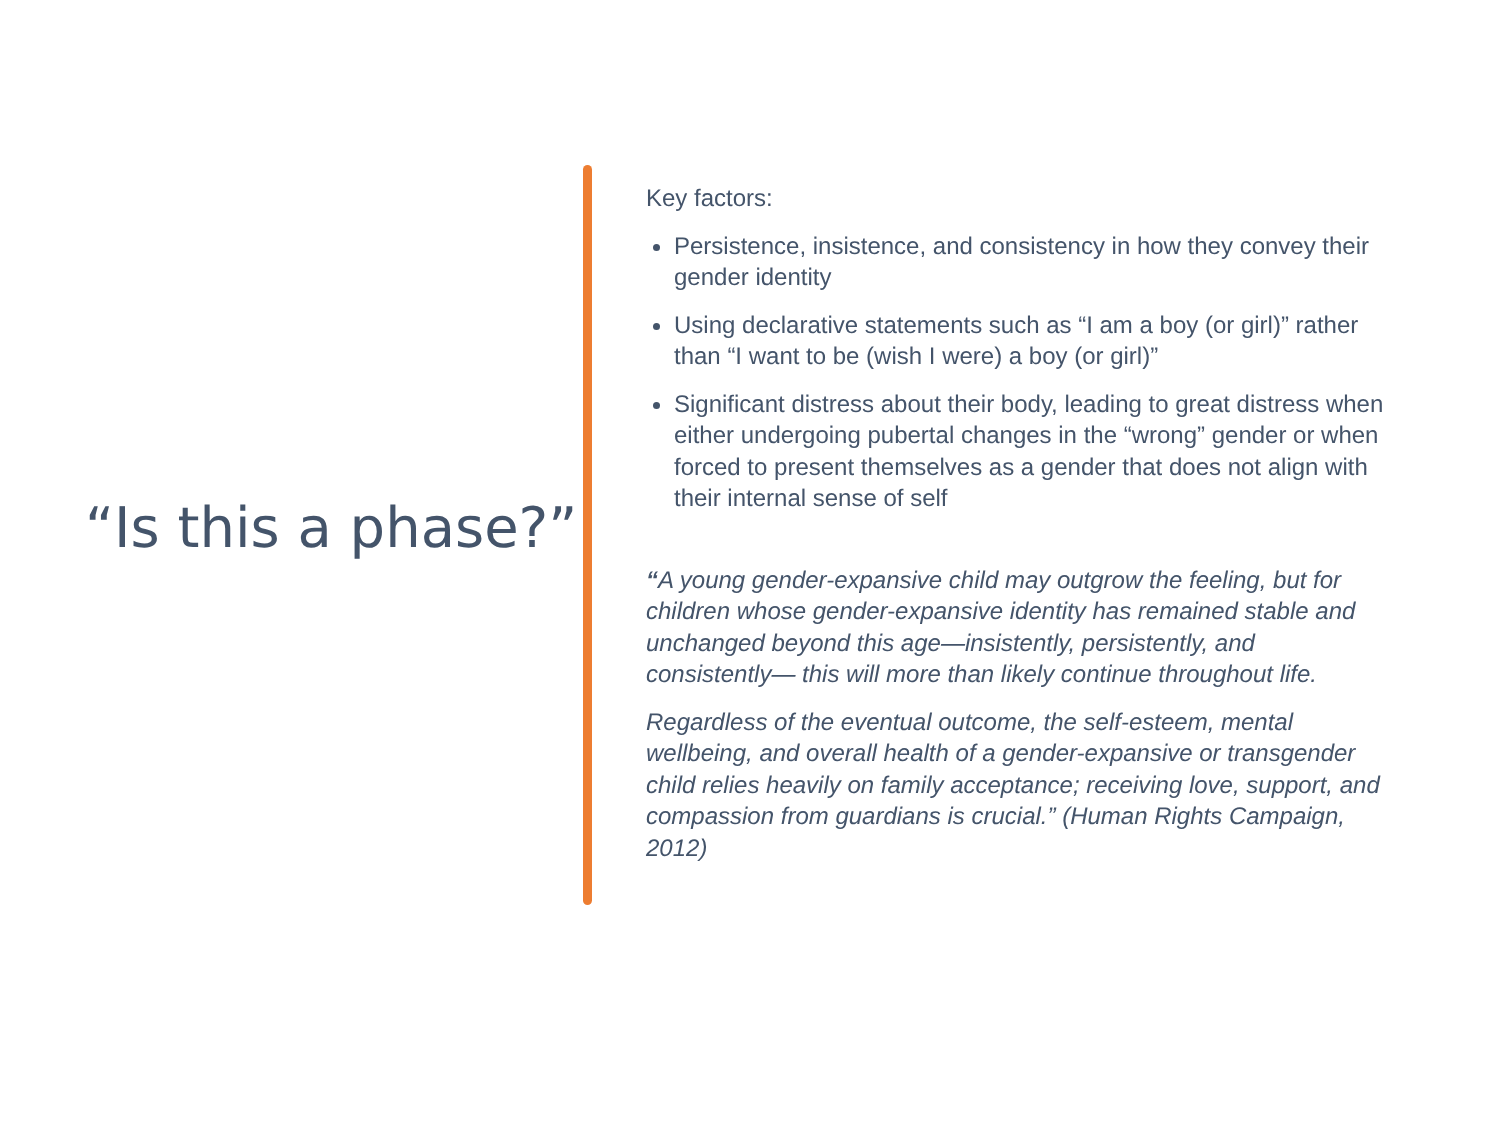“Is this a phase?”
Key factors:
Persistence, insistence, and consistency in how they convey their gender identity
Using declarative statements such as “I am a boy (or girl)” rather than “I want to be (wish I were) a boy (or girl)”
Significant distress about their body, leading to great distress when either undergoing pubertal changes in the “wrong” gender or when forced to present themselves as a gender that does not align with their internal sense of self
“A young gender-expansive child may outgrow the feeling, but for children whose gender-expansive identity has remained stable and unchanged beyond this age—insistently, persistently, and consistently— this will more than likely continue throughout life.
Regardless of the eventual outcome, the self-esteem, mental wellbeing, and overall health of a gender-expansive or transgender child relies heavily on family acceptance; receiving love, support, and compassion from guardians is crucial.” (Human Rights Campaign, 2012)